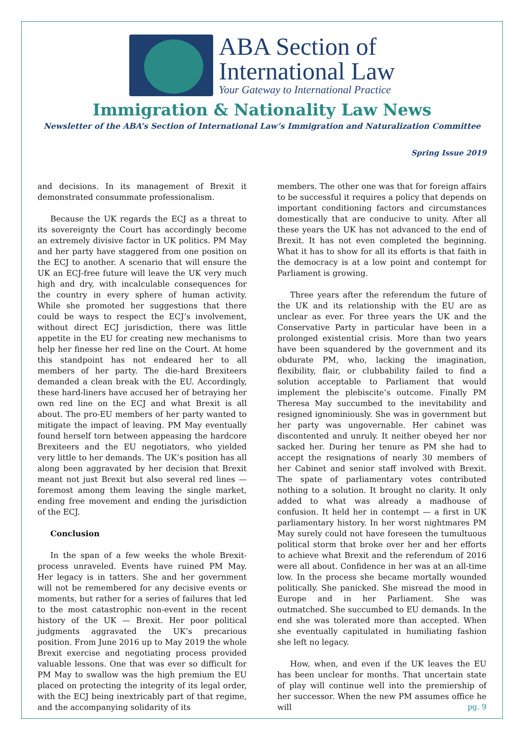ABA Section of
International Law
Your Gateway to International Practice
Immigration & Nationality Law News
Newsletter of the ABA’s Section of International Law’s Immigration and Naturalization Committee
Spring Issue 2019
and decisions. In its management of Brexit it demonstrated consummate professionalism.
Because the UK regards the ECJ as a threat to its sovereignty the Court has accordingly become an extremely divisive factor in UK politics. PM May and her party have staggered from one position on the ECJ to another. A scenario that will ensure the UK an ECJ-free future will leave the UK very much high and dry, with incalculable consequences for the country in every sphere of human activity. While she promoted her suggestions that there could be ways to respect the ECJ’s involvement, without direct ECJ jurisdiction, there was little appetite in the EU for creating new mechanisms to help her finesse her red line on the Court. At home this standpoint has not endeared her to all members of her party. The die-hard Brexiteers demanded a clean break with the EU. Accordingly, these hard-liners have accused her of betraying her own red line on the ECJ and what Brexit is all about. The pro-EU members of her party wanted to mitigate the impact of leaving. PM May eventually found herself torn between appeasing the hardcore Brexiteers and the EU negotiators, who yielded very little to her demands. The UK’s position has all along been aggravated by her decision that Brexit meant not just Brexit but also several red lines — foremost among them leaving the single market, ending free movement and ending the jurisdiction of the ECJ.
Conclusion
In the span of a few weeks the whole Brexit-process unraveled. Events have ruined PM May. Her legacy is in tatters. She and her government will not be remembered for any decisive events or moments, but rather for a series of failures that led to the most catastrophic non-event in the recent history of the UK — Brexit. Her poor political judgments aggravated the UK’s precarious position. From June 2016 up to May 2019 the whole Brexit exercise and negotiating process provided valuable lessons. One that was ever so difficult for PM May to swallow was the high premium the EU placed on protecting the integrity of its legal order, with the ECJ being inextricably part of that regime, and the accompanying solidarity of its
members. The other one was that for foreign affairs to be successful it requires a policy that depends on important conditioning factors and circumstances domestically that are conducive to unity. After all these years the UK has not advanced to the end of Brexit. It has not even completed the beginning. What it has to show for all its efforts is that faith in the democracy is at a low point and contempt for Parliament is growing.
Three years after the referendum the future of the UK and its relationship with the EU are as unclear as ever. For three years the UK and the Conservative Party in particular have been in a prolonged existential crisis. More than two years have been squandered by the government and its obdurate PM, who, lacking the imagination, flexibility, flair, or clubbability failed to find a solution acceptable to Parliament that would implement the plebiscite’s outcome. Finally PM Theresa May succumbed to the inevitability and resigned ignominiously. She was in government but her party was ungovernable. Her cabinet was discontented and unruly. It neither obeyed her nor sacked her. During her tenure as PM she had to accept the resignations of nearly 30 members of her Cabinet and senior staff involved with Brexit. The spate of parliamentary votes contributed nothing to a solution. It brought no clarity. It only added to what was already a madhouse of confusion. It held her in contempt — a first in UK parliamentary history. In her worst nightmares PM May surely could not have foreseen the tumultuous political storm that broke over her and her efforts to achieve what Brexit and the referendum of 2016 were all about. Confidence in her was at an all-time low. In the process she became mortally wounded politically. She panicked. She misread the mood in Europe and in her Parliament. She was outmatched. She succumbed to EU demands. In the end she was tolerated more than accepted. When she eventually capitulated in humiliating fashion she left no legacy.
How, when, and even if the UK leaves the EU has been unclear for months. That uncertain state of play will continue well into the premiership of her successor. When the new PM assumes office he will
pg. 9